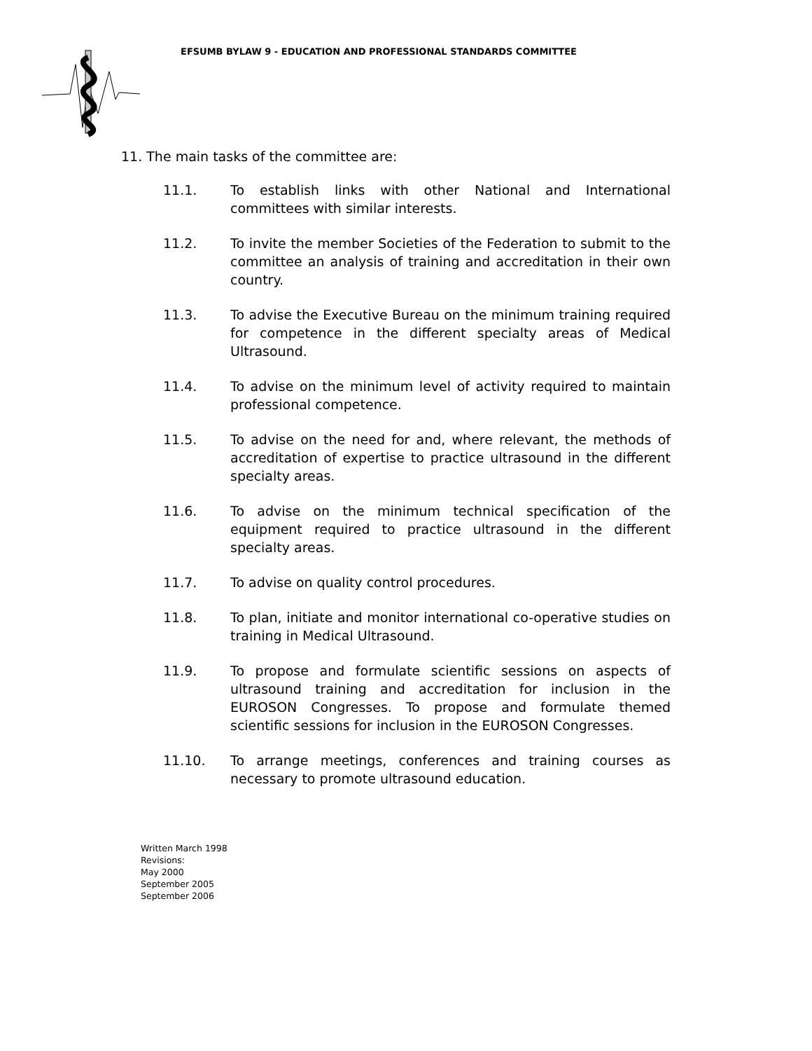EFSUMB BYLAW 9 - EDUCATION AND PROFESSIONAL STANDARDS COMMITTEE
11. The main tasks of the committee are:
11.1. To establish links with other National and International committees with similar interests.
11.2. To invite the member Societies of the Federation to submit to the committee an analysis of training and accreditation in their own country.
11.3. To advise the Executive Bureau on the minimum training required for competence in the different specialty areas of Medical Ultrasound.
11.4. To advise on the minimum level of activity required to maintain professional competence.
11.5. To advise on the need for and, where relevant, the methods of accreditation of expertise to practice ultrasound in the different specialty areas.
11.6. To advise on the minimum technical specification of the equipment required to practice ultrasound in the different specialty areas.
11.7. To advise on quality control procedures.
11.8. To plan, initiate and monitor international co-operative studies on training in Medical Ultrasound.
11.9. To propose and formulate scientific sessions on aspects of ultrasound training and accreditation for inclusion in the EUROSON Congresses. To propose and formulate themed scientific sessions for inclusion in the EUROSON Congresses.
11.10. To arrange meetings, conferences and training courses as necessary to promote ultrasound education.
Written March 1998
Revisions:
May 2000
September 2005
September 2006